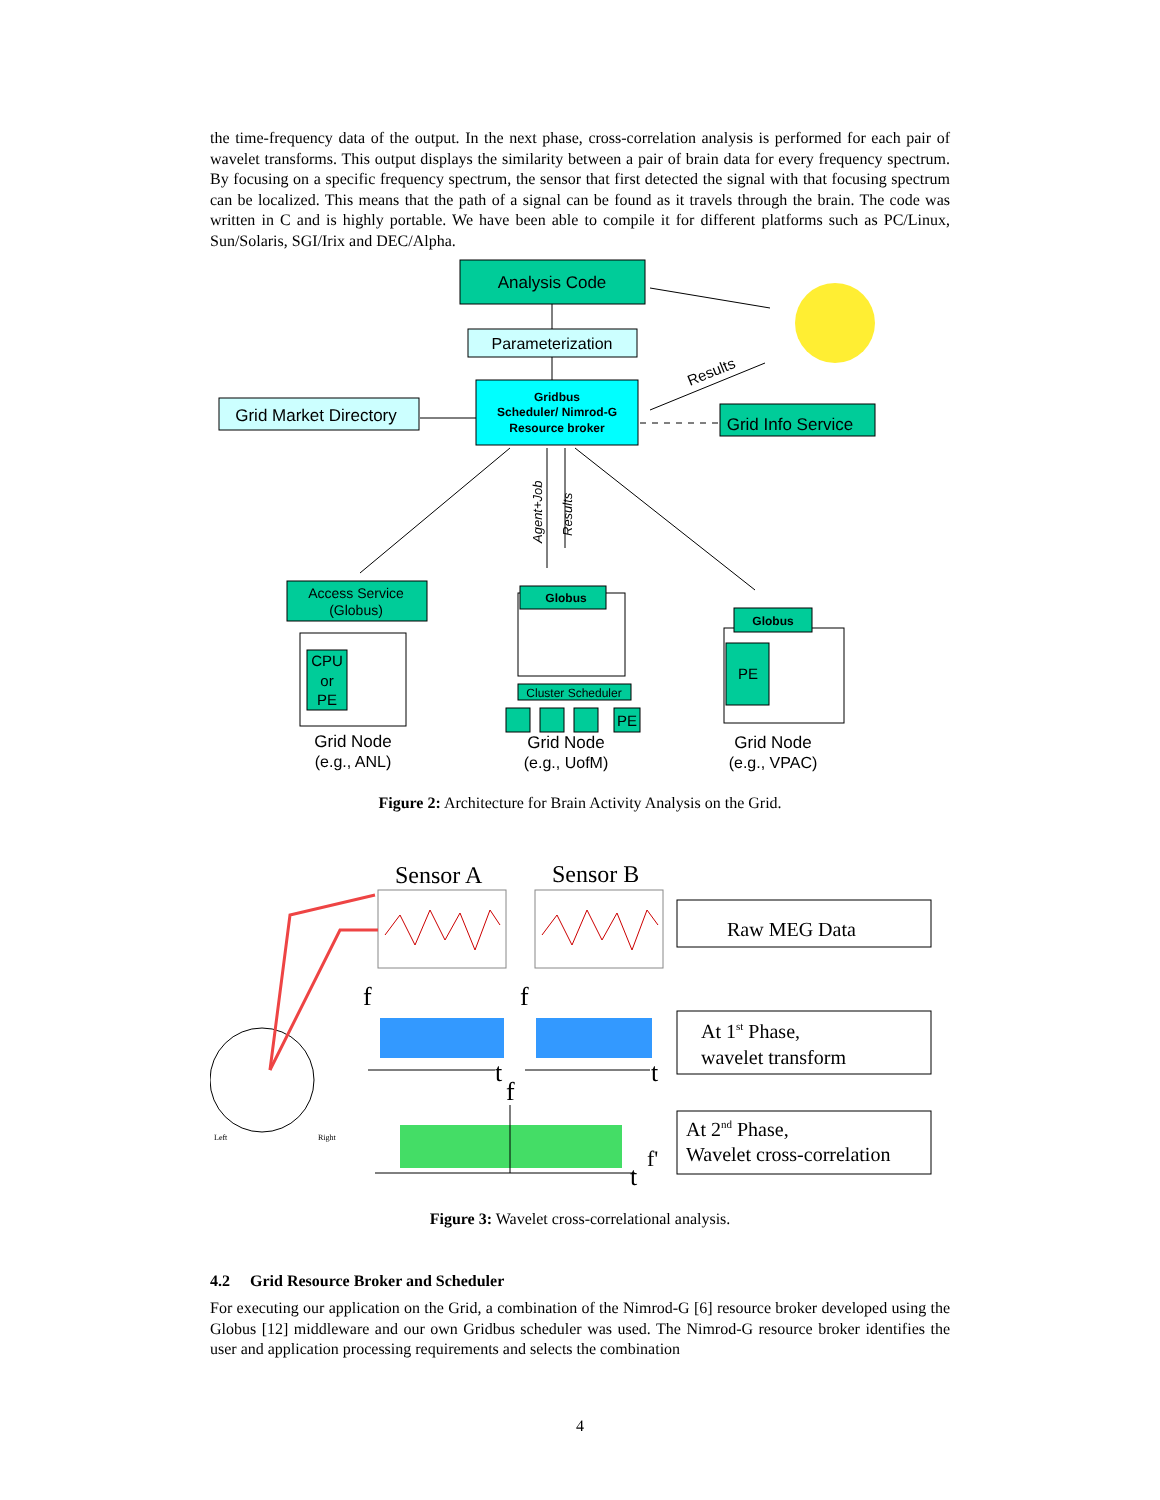the time-frequency data of the output. In the next phase, cross-correlation analysis is performed for each pair of wavelet transforms. This output displays the similarity between a pair of brain data for every frequency spectrum. By focusing on a specific frequency spectrum, the sensor that first detected the signal with that focusing spectrum can be localized. This means that the path of a signal can be found as it travels through the brain. The code was written in C and is highly portable. We have been able to compile it for different platforms such as PC/Linux, Sun/Solaris, SGI/Irix and DEC/Alpha.
Analysis Code
Parameterization
Gridbus
Scheduler/ Nimrod-G
Resource broker
Grid Market Directory
Grid Info Service
Results
Agent+Job
Results
Access Service
(Globus)
CPU
or
PE
Grid Node
(e.g., ANL)
Globus
Cluster Scheduler
PE
Grid Node
(e.g., UofM)
Globus
PE
Grid Node
(e.g., VPAC)
Figure 2: Architecture for Brain Activity Analysis on the Grid.
Sensor A
Sensor B
Raw MEG Data
f
f
t
t
At 1st Phase,
wavelet transform
Left
Right
f
t
f'
At 2nd Phase,
Wavelet cross-correlation
Figure 3: Wavelet cross-correlational analysis.
4.2 Grid Resource Broker and Scheduler
For executing our application on the Grid, a combination of the Nimrod-G [6] resource broker developed using the Globus [12] middleware and our own Gridbus scheduler was used. The Nimrod-G resource broker identifies the user and application processing requirements and selects the combination
4